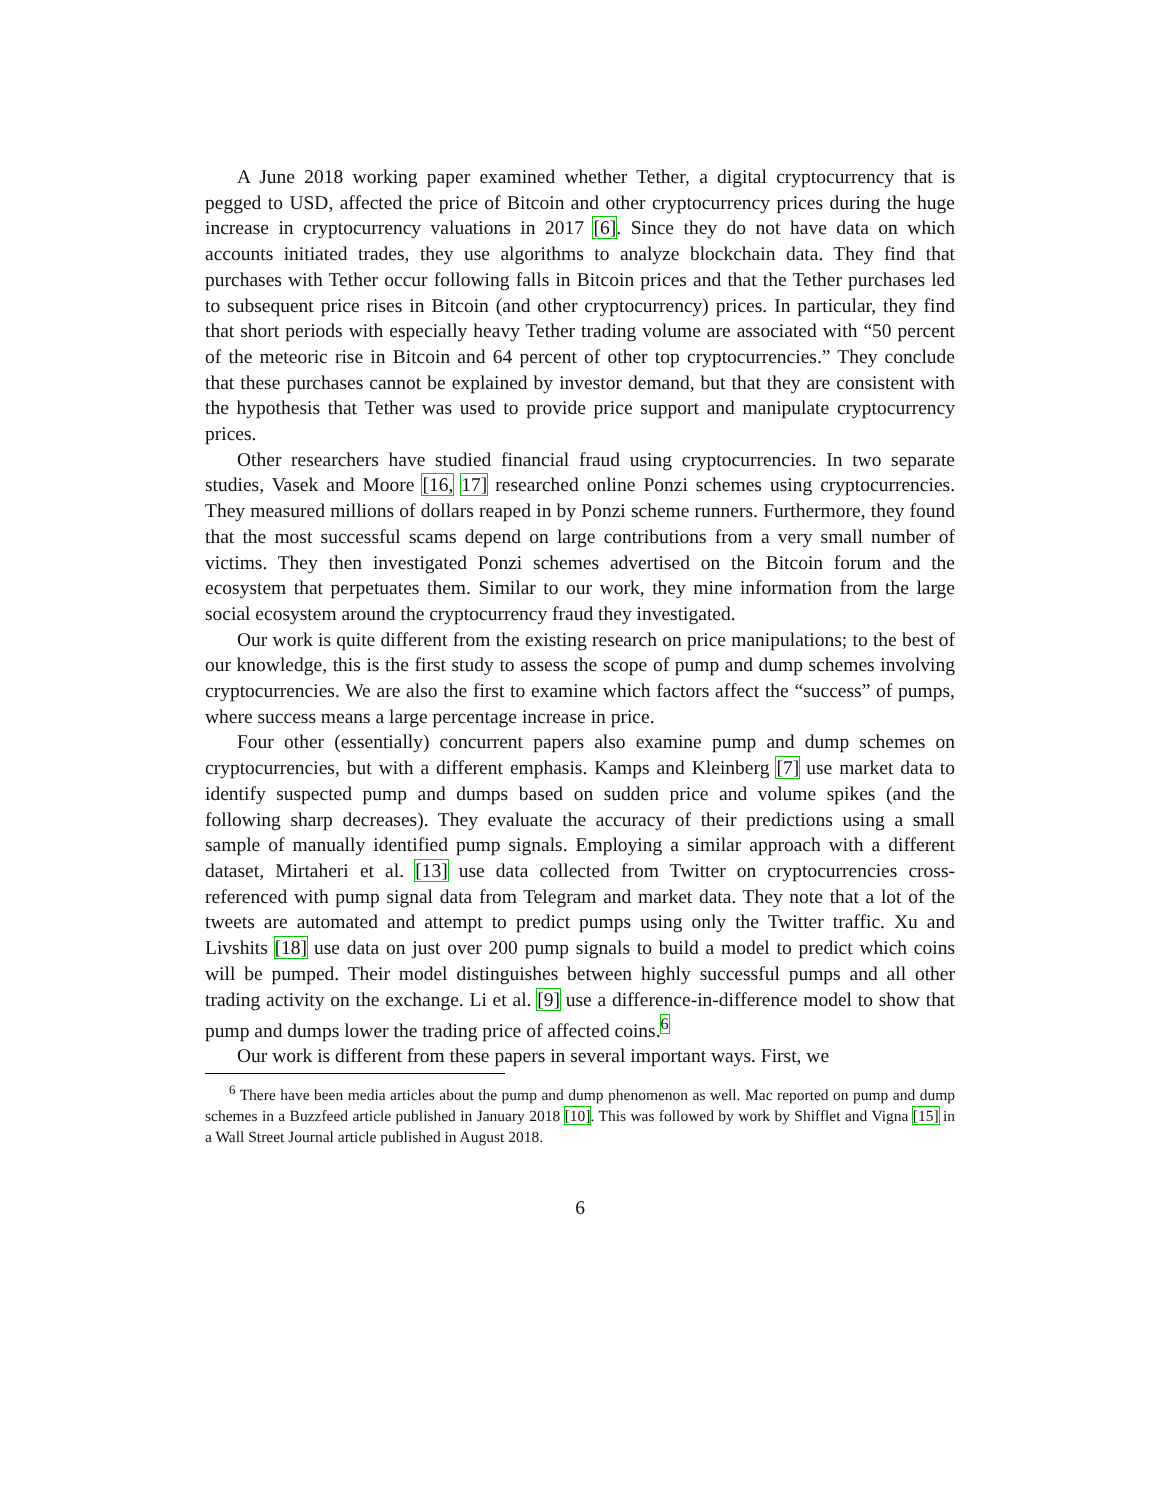A June 2018 working paper examined whether Tether, a digital cryptocurrency that is pegged to USD, affected the price of Bitcoin and other cryptocurrency prices during the huge increase in cryptocurrency valuations in 2017 [6]. Since they do not have data on which accounts initiated trades, they use algorithms to analyze blockchain data. They find that purchases with Tether occur following falls in Bitcoin prices and that the Tether purchases led to subsequent price rises in Bitcoin (and other cryptocurrency) prices. In particular, they find that short periods with especially heavy Tether trading volume are associated with “50 percent of the meteoric rise in Bitcoin and 64 percent of other top cryptocurrencies.” They conclude that these purchases cannot be explained by investor demand, but that they are consistent with the hypothesis that Tether was used to provide price support and manipulate cryptocurrency prices.
Other researchers have studied financial fraud using cryptocurrencies. In two separate studies, Vasek and Moore [16, 17] researched online Ponzi schemes using cryptocurrencies. They measured millions of dollars reaped in by Ponzi scheme runners. Furthermore, they found that the most successful scams depend on large contributions from a very small number of victims. They then investigated Ponzi schemes advertised on the Bitcoin forum and the ecosystem that perpetuates them. Similar to our work, they mine information from the large social ecosystem around the cryptocurrency fraud they investigated.
Our work is quite different from the existing research on price manipulations; to the best of our knowledge, this is the first study to assess the scope of pump and dump schemes involving cryptocurrencies. We are also the first to examine which factors affect the “success” of pumps, where success means a large percentage increase in price.
Four other (essentially) concurrent papers also examine pump and dump schemes on cryptocurrencies, but with a different emphasis. Kamps and Kleinberg [7] use market data to identify suspected pump and dumps based on sudden price and volume spikes (and the following sharp decreases). They evaluate the accuracy of their predictions using a small sample of manually identified pump signals. Employing a similar approach with a different dataset, Mirtaheri et al. [13] use data collected from Twitter on cryptocurrencies cross-referenced with pump signal data from Telegram and market data. They note that a lot of the tweets are automated and attempt to predict pumps using only the Twitter traffic. Xu and Livshits [18] use data on just over 200 pump signals to build a model to predict which coins will be pumped. Their model distinguishes between highly successful pumps and all other trading activity on the exchange. Li et al. [9] use a difference-in-difference model to show that pump and dumps lower the trading price of affected coins.<sup>6</sup>
Our work is different from these papers in several important ways. First, we
<sup>6</sup> There have been media articles about the pump and dump phenomenon as well. Mac reported on pump and dump schemes in a Buzzfeed article published in January 2018 [10]. This was followed by work by Shifflet and Vigna [15] in a Wall Street Journal article published in August 2018.
6